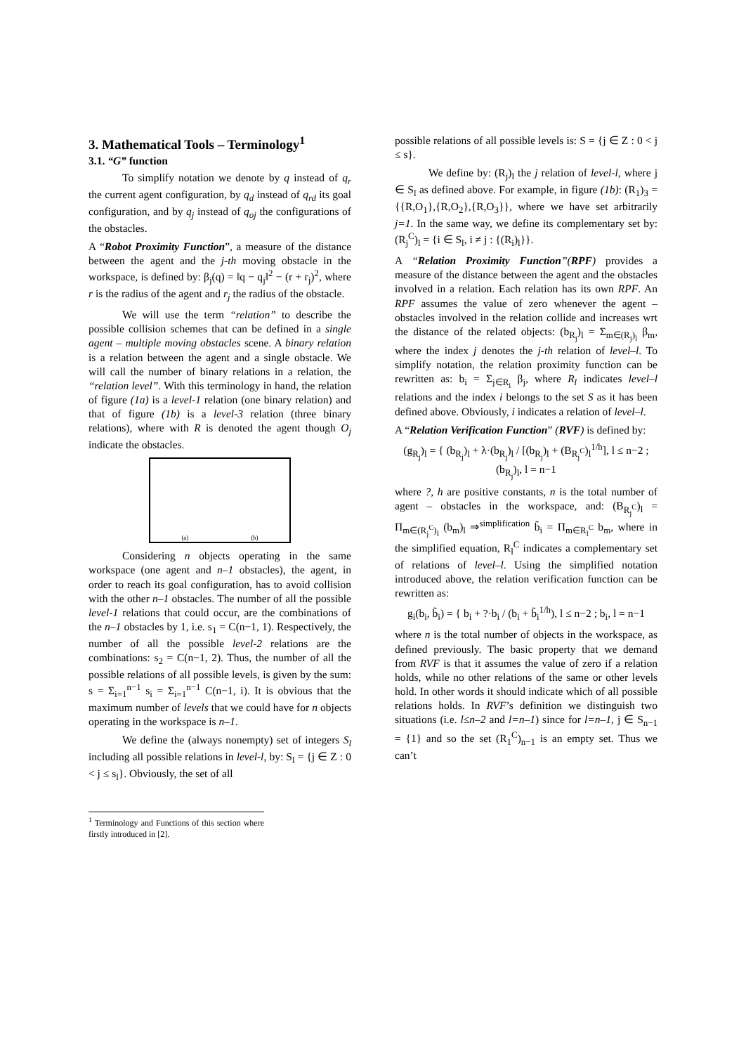3. Mathematical Tools – Terminology<sup>1</sup>
3.1. “G” function
To simplify notation we denote by q instead of q<sub>r</sub> the current agent configuration, by q<sub>d</sub> instead of q<sub>rd</sub> its goal configuration, and by q<sub>j</sub> instead of q<sub>oj</sub> the configurations of the obstacles.
A “Robot Proximity Function”, a measure of the distance between the agent and the j-th moving obstacle in the workspace, is defined by: β<sub>j</sub>(q) = ‖q − q<sub>j</sub>‖<sup>2</sup> − (r + r<sub>j</sub>)<sup>2</sup>, where r is the radius of the agent and r<sub>j</sub> the radius of the obstacle.
We will use the term “relation” to describe the possible collision schemes that can be defined in a single agent – multiple moving obstacles scene. A binary relation is a relation between the agent and a single obstacle. We will call the number of binary relations in a relation, the “relation level”. With this terminology in hand, the relation of figure (1a) is a level-1 relation (one binary relation) and that of figure (1b) is a level-3 relation (three binary relations), where with R is denoted the agent though O<sub>j</sub> indicate the obstacles.
(a) (b)
Considering n objects operating in the same workspace (one agent and n–1 obstacles), the agent, in order to reach its goal configuration, has to avoid collision with the other n–1 obstacles. The number of all the possible level-1 relations that could occur, are the combinations of the n–1 obstacles by 1, i.e. s<sub>1</sub> = C(n−1, 1). Respectively, the number of all the possible level-2 relations are the combinations: s<sub>2</sub> = C(n−1, 2). Thus, the number of all the possible relations of all possible levels, is given by the sum: s = Σ<sub>i=1</sub><sup>n−1</sup> s<sub>i</sub> = Σ<sub>i=1</sub><sup>n−1</sup> C(n−1, i). It is obvious that the maximum number of levels that we could have for n objects operating in the workspace is n–1.
We define the (always nonempty) set of integers S<sub>l</sub> including all possible relations in level-l, by: S<sub>l</sub> = {j ∈ Z : 0 < j ≤ s<sub>l</sub>}. Obviously, the set of all
<sup>1</sup> Terminology and Functions of this section where firstly introduced in [2].
possible relations of all possible levels is: S = {j ∈ Z : 0 < j ≤ s}.
We define by: (R<sub>j</sub>)<sub>l</sub> the j relation of level-l, where j ∈ S<sub>l</sub> as defined above. For example, in figure (1b): (R<sub>1</sub>)<sub>3</sub> = {{R,O<sub>1</sub>},{R,O<sub>2</sub>},{R,O<sub>3</sub>}}, where we have set arbitrarily j=1. In the same way, we define its complementary set by: (R<sub>j</sub><sup>C</sup>)<sub>l</sub> = {i ∈ S<sub>l</sub>, i ≠ j : {(R<sub>i</sub>)<sub>l</sub>}}.
A “Relation Proximity Function”(RPF) provides a measure of the distance between the agent and the obstacles involved in a relation. Each relation has its own RPF. An RPF assumes the value of zero whenever the agent – obstacles involved in the relation collide and increases wrt the distance of the related objects: (b<sub>R<sub>j</sub></sub>)<sub>l</sub> = Σ<sub>m∈(R<sub>j</sub>)<sub>l</sub></sub> β<sub>m</sub>, where the index j denotes the j-th relation of level–l. To simplify notation, the relation proximity function can be rewritten as: b<sub>i</sub> = Σ<sub>j∈R<sub>i</sub></sub> β<sub>j</sub>, where R<sub>l</sub> indicates level–l relations and the index i belongs to the set S as it has been defined above. Obviously, i indicates a relation of level–l.
A “Relation Verification Function” (RVF) is defined by:
(g<sub>R<sub>j</sub></sub>)<sub>l</sub> = { (b<sub>R<sub>j</sub></sub>)<sub>l</sub> + λ·(b<sub>R<sub>j</sub></sub>)<sub>l</sub> / [(b<sub>R<sub>j</sub></sub>)<sub>l</sub> + (B<sub>R<sub>j</sub><sup>C</sup></sub>)<sub>l</sub><sup>1/h</sup>], l ≤ n−2 ; (b<sub>R<sub>j</sub></sub>)<sub>l</sub>, l = n−1
where ?, h are positive constants, n is the total number of agent – obstacles in the workspace, and: (B<sub>R<sub>j</sub><sup>C</sup></sub>)<sub>l</sub> = Π<sub>m∈(R<sub>j</sub><sup>C</sup>)<sub>l</sub></sub> (b<sub>m</sub>)<sub>l</sub> ⇒<sup>simplification</sup> b̃<sub>i</sub> = Π<sub>m∈R<sub>l</sub><sup>C</sup></sub> b<sub>m</sub>, where in the simplified equation, R<sub>l</sub><sup>C</sup> indicates a complementary set of relations of level–l. Using the simplified notation introduced above, the relation verification function can be rewritten as:
g<sub>i</sub>(b<sub>i</sub>, b̃<sub>i</sub>) = { b<sub>i</sub> + ?·b<sub>i</sub> / (b<sub>i</sub> + b̃<sub>i</sub><sup>1/h</sup>), l ≤ n−2 ; b<sub>i</sub>, l = n−1
where n is the total number of objects in the workspace, as defined previously. The basic property that we demand from RVF is that it assumes the value of zero if a relation holds, while no other relations of the same or other levels hold. In other words it should indicate which of all possible relations holds. In RVF’s definition we distinguish two situations (i.e. l≤n–2 and l=n–1) since for l=n–1, j ∈ S<sub>n−1</sub> = {1} and so the set (R<sub>1</sub><sup>C</sup>)<sub>n−1</sub> is an empty set. Thus we can’t